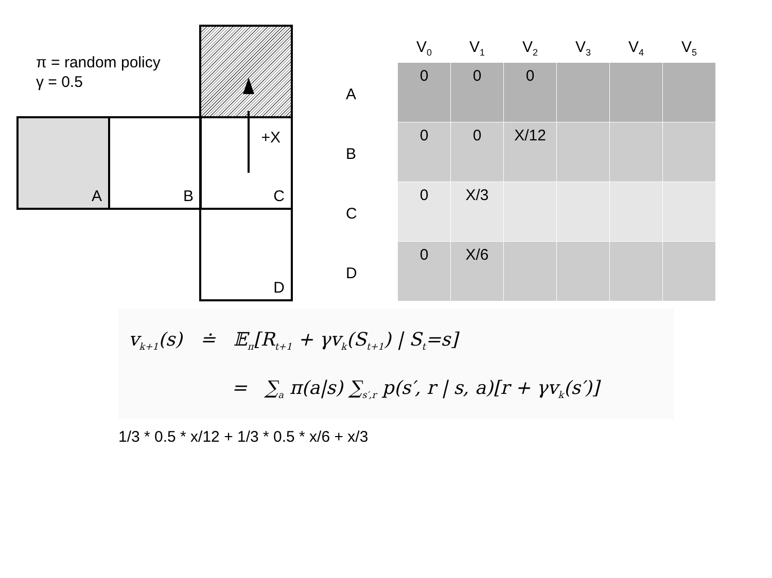π = random policy
γ = 0.5
A B +X
C
D
| | V<sub>0</sub> | V<sub>1</sub> | V<sub>2</sub> | V<sub>3</sub> | V<sub>4</sub> | V<sub>5</sub> |
| --- | --- | --- | --- | --- | --- | --- |
| A | 0 | 0 | 0 | | | |
| B | 0 | 0 | X/12 | | | |
| C | 0 | X/3 | | | | |
| D | 0 | X/6 | | | | |
v<sub>k+1</sub>(s) ≐ 𝔼<sub>π</sub>[R<sub>t+1</sub> + γv<sub>k</sub>(S<sub>t+1</sub>) | S<sub>t</sub>=s]
= ∑<sub>a</sub> π(a|s) ∑<sub>s′,r</sub> p(s′, r | s, a)[r + γv<sub>k</sub>(s′)]
1/3 * 0.5 * x/12 + 1/3 * 0.5 * x/6 + x/3